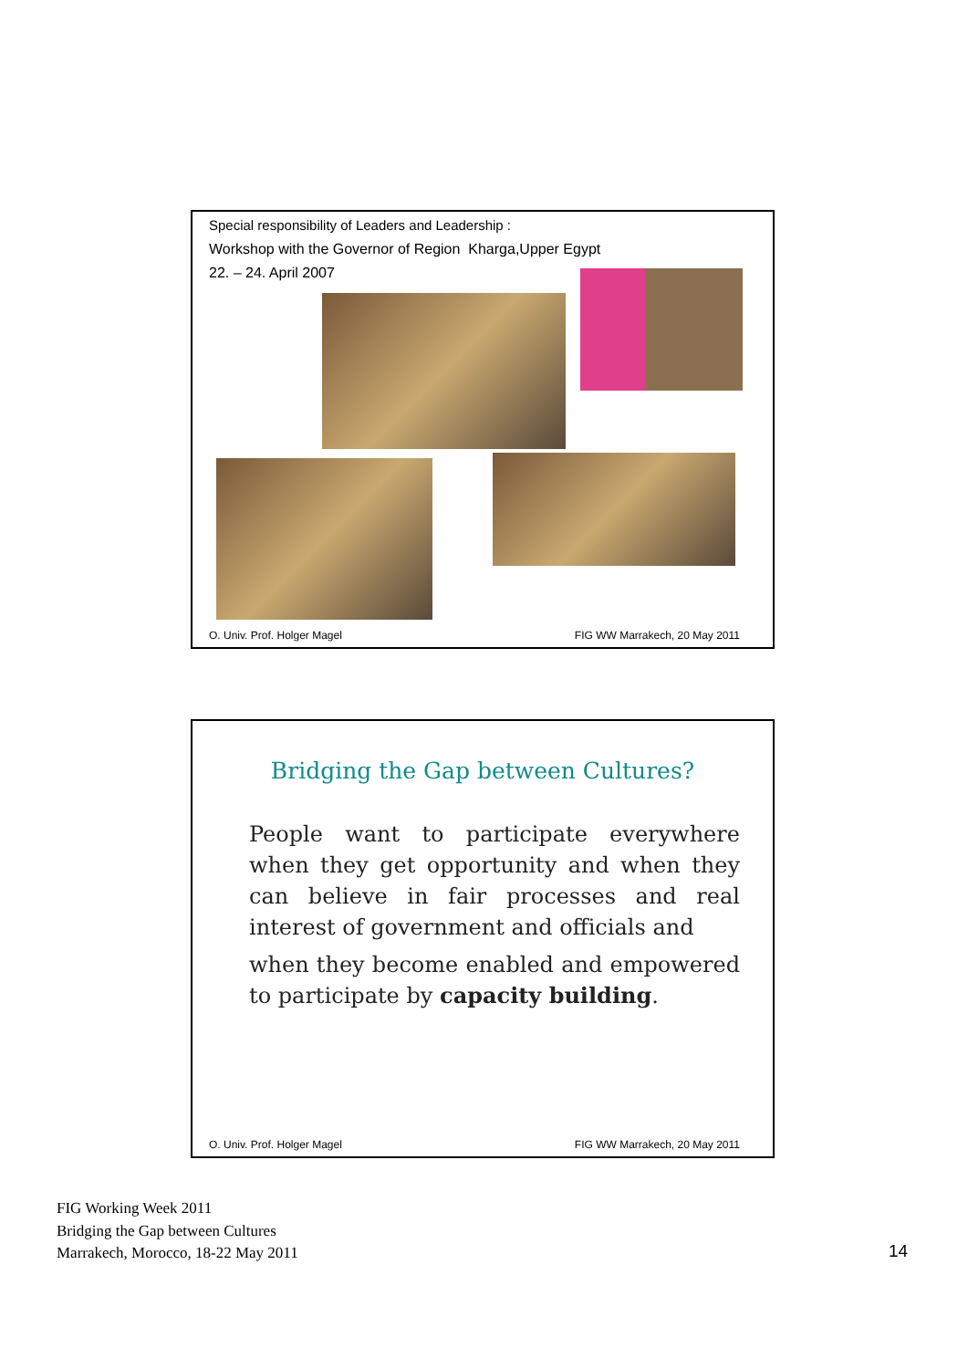Special responsibility of Leaders and Leadership :
Workshop with the Governor of Region Kharga,Upper Egypt
22. – 24. April 2007
O. Univ. Prof. Holger Magel FIG WW Marrakech, 20 May 2011
Bridging the Gap between Cultures?
People want to participate everywhere when they get opportunity and when they can believe in fair processes and real interest of government and officials and
when they become enabled and empowered to participate by capacity building.
O. Univ. Prof. Holger Magel FIG WW Marrakech, 20 May 2011
FIG Working Week 2011
Bridging the Gap between Cultures
Marrakech, Morocco, 18-22 May 2011
14